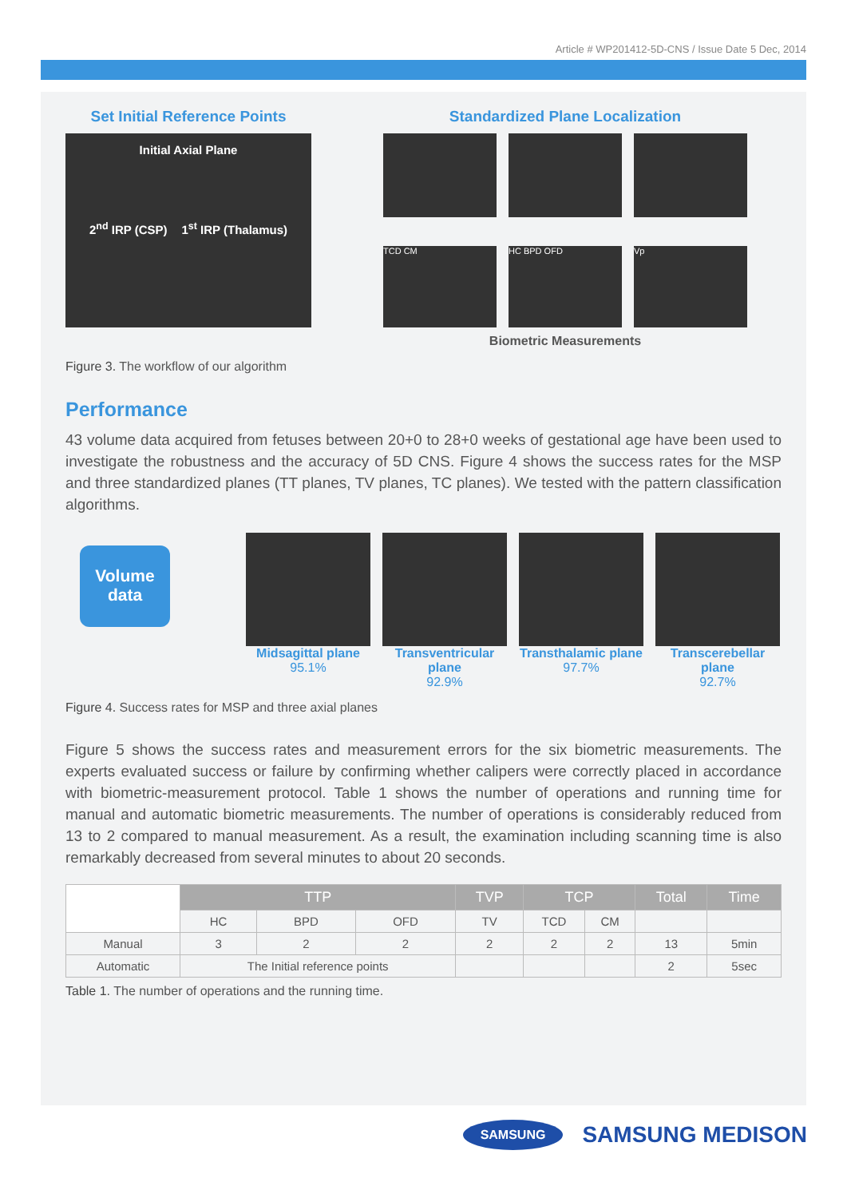Article # WP201412-5D-CNS / Issue Date 5 Dec, 2014
Set Initial Reference Points
Initial Axial Plane
2<sup>nd</sup> IRP (CSP) 1<sup>st</sup> IRP (Thalamus)
Standardized Plane Localization
TCD CM
HC BPD OFD
Vp
Biometric Measurements
Figure 3. The workflow of our algorithm
Performance
43 volume data acquired from fetuses between 20+0 to 28+0 weeks of gestational age have been used to investigate the robustness and the accuracy of 5D CNS. Figure 4 shows the success rates for the MSP and three standardized planes (TT planes, TV planes, TC planes). We tested with the pattern classification algorithms.
Volume data
Midsagittal plane
95.1%
Transventricular plane
92.9%
Transthalamic plane
97.7%
Transcerebellar plane
92.7%
Figure 4. Success rates for MSP and three axial planes
Figure 5 shows the success rates and measurement errors for the six biometric measurements. The experts evaluated success or failure by confirming whether calipers were correctly placed in accordance with biometric-measurement protocol. Table 1 shows the number of operations and running time for manual and automatic biometric measurements. The number of operations is considerably reduced from 13 to 2 compared to manual measurement. As a result, the examination including scanning time is also remarkably decreased from several minutes to about 20 seconds.
| | TTP | | | TVP | TCP | | Total | Time |
| | HC | BPD | OFD | TV | TCD | CM | | |
| Manual | 3 | 2 | 2 | 2 | 2 | 2 | 13 | 5min |
| Automatic | The Initial reference points | | | | | | 2 | 5sec |
Table 1. The number of operations and the running time.
SAMSUNG SAMSUNG MEDISON